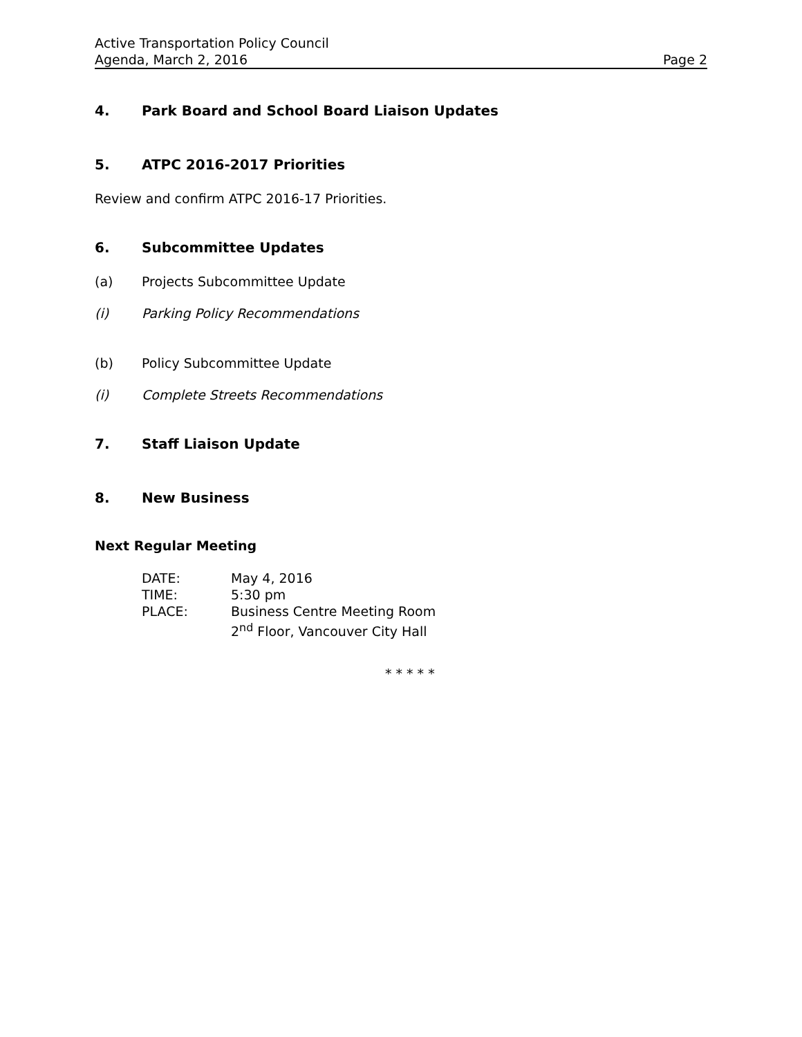Active Transportation Policy Council
Agenda, March 2, 2016 Page 2
4. Park Board and School Board Liaison Updates
5. ATPC 2016-2017 Priorities
Review and confirm ATPC 2016-17 Priorities.
6. Subcommittee Updates
(a) Projects Subcommittee Update
(i) Parking Policy Recommendations
(b) Policy Subcommittee Update
(i) Complete Streets Recommendations
7. Staff Liaison Update
8. New Business
Next Regular Meeting
| DATE: | May 4, 2016 |
| TIME: | 5:30 pm |
| PLACE: | Business Centre Meeting Room 2<sup>nd</sup> Floor, Vancouver City Hall |
* * * * *